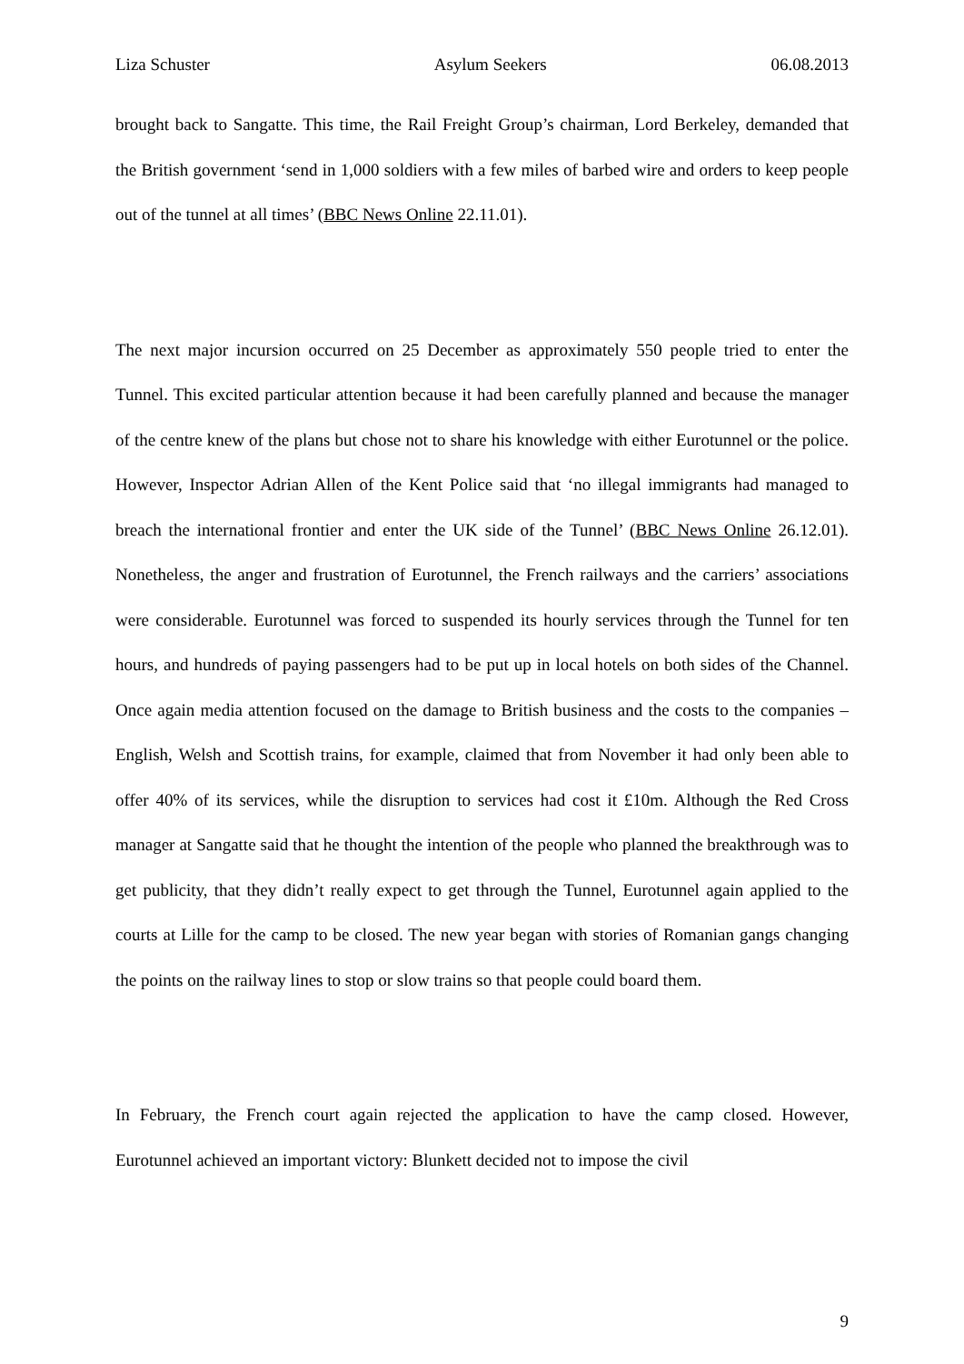Liza Schuster Asylum Seekers 06.08.2013
brought back to Sangatte. This time, the Rail Freight Group’s chairman, Lord Berkeley, demanded that the British government ‘send in 1,000 soldiers with a few miles of barbed wire and orders to keep people out of the tunnel at all times’ (BBC News Online 22.11.01).
The next major incursion occurred on 25 December as approximately 550 people tried to enter the Tunnel. This excited particular attention because it had been carefully planned and because the manager of the centre knew of the plans but chose not to share his knowledge with either Eurotunnel or the police. However, Inspector Adrian Allen of the Kent Police said that ‘no illegal immigrants had managed to breach the international frontier and enter the UK side of the Tunnel’ (BBC News Online 26.12.01). Nonetheless, the anger and frustration of Eurotunnel, the French railways and the carriers’ associations were considerable. Eurotunnel was forced to suspended its hourly services through the Tunnel for ten hours, and hundreds of paying passengers had to be put up in local hotels on both sides of the Channel. Once again media attention focused on the damage to British business and the costs to the companies – English, Welsh and Scottish trains, for example, claimed that from November it had only been able to offer 40% of its services, while the disruption to services had cost it £10m. Although the Red Cross manager at Sangatte said that he thought the intention of the people who planned the breakthrough was to get publicity, that they didn’t really expect to get through the Tunnel, Eurotunnel again applied to the courts at Lille for the camp to be closed. The new year began with stories of Romanian gangs changing the points on the railway lines to stop or slow trains so that people could board them.
In February, the French court again rejected the application to have the camp closed. However, Eurotunnel achieved an important victory: Blunkett decided not to impose the civil
9